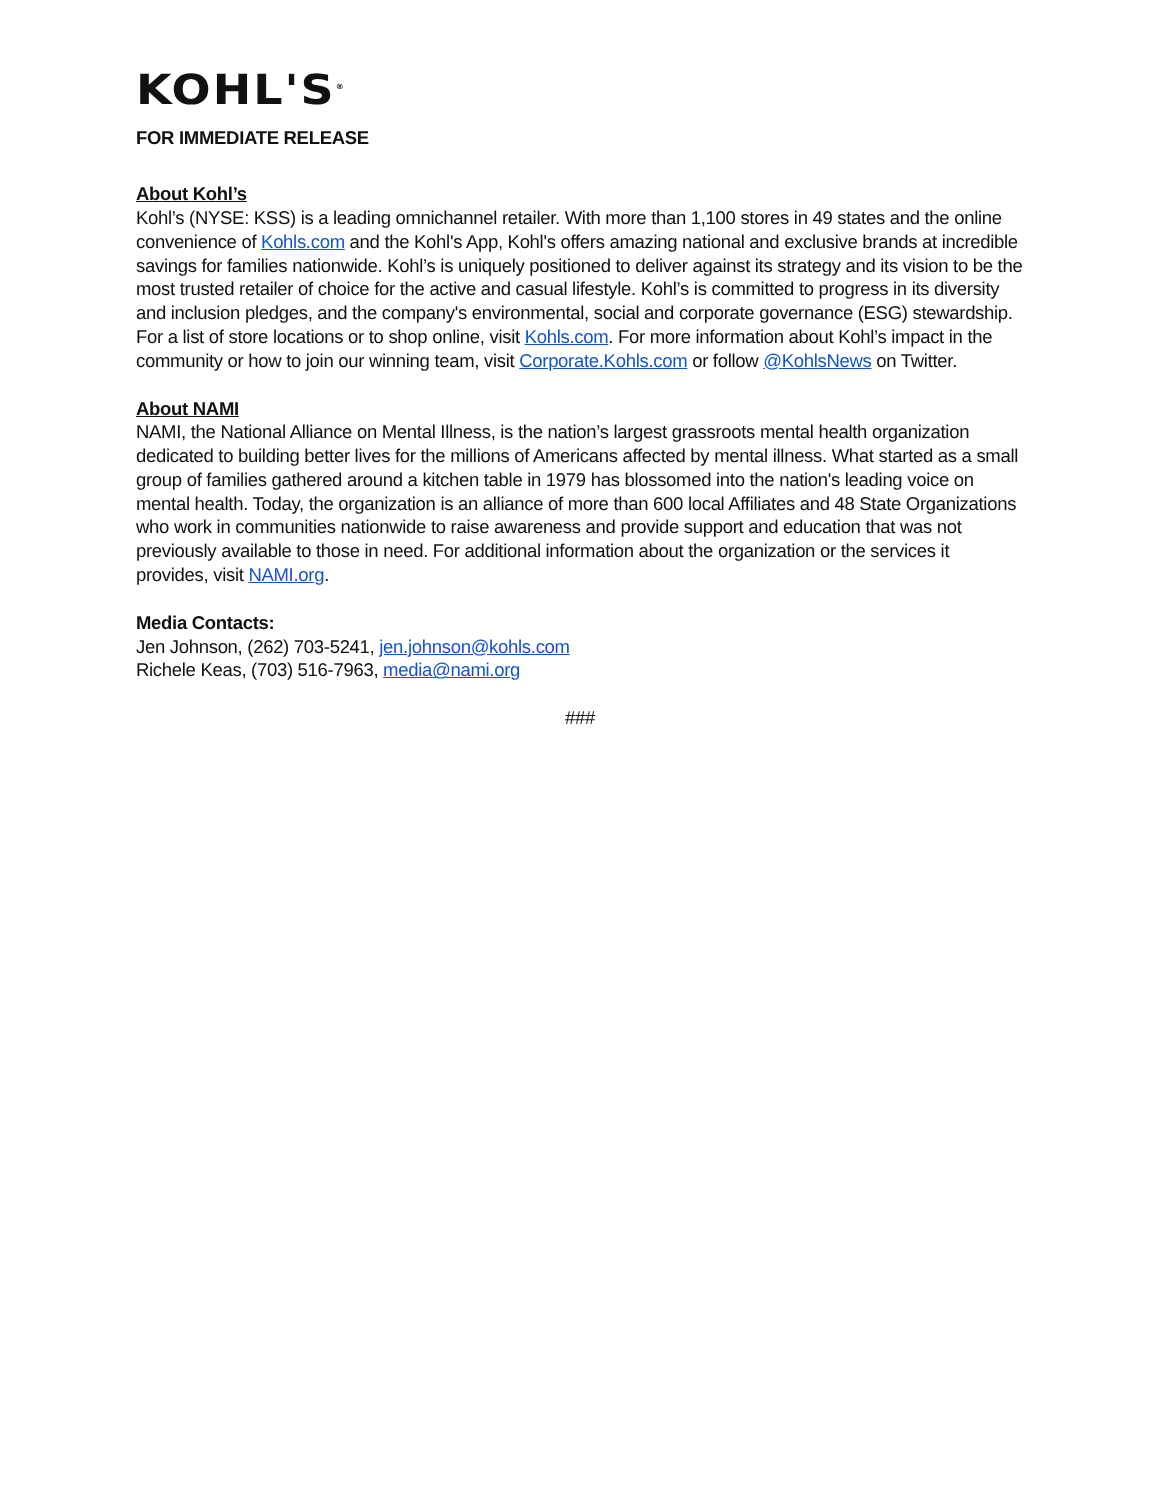KOHL'S<sup>®</sup>
FOR IMMEDIATE RELEASE
About Kohl’s
Kohl’s (NYSE: KSS) is a leading omnichannel retailer. With more than 1,100 stores in 49 states and the online convenience of Kohls.com and the Kohl's App, Kohl's offers amazing national and exclusive brands at incredible savings for families nationwide. Kohl’s is uniquely positioned to deliver against its strategy and its vision to be the most trusted retailer of choice for the active and casual lifestyle. Kohl’s is committed to progress in its diversity and inclusion pledges, and the company's environmental, social and corporate governance (ESG) stewardship. For a list of store locations or to shop online, visit Kohls.com. For more information about Kohl’s impact in the community or how to join our winning team, visit Corporate.Kohls.com or follow @KohlsNews on Twitter.
About NAMI
NAMI, the National Alliance on Mental Illness, is the nation’s largest grassroots mental health organization dedicated to building better lives for the millions of Americans affected by mental illness. What started as a small group of families gathered around a kitchen table in 1979 has blossomed into the nation's leading voice on mental health. Today, the organization is an alliance of more than 600 local Affiliates and 48 State Organizations who work in communities nationwide to raise awareness and provide support and education that was not previously available to those in need. For additional information about the organization or the services it provides, visit NAMI.org.
Media Contacts:
Jen Johnson, (262) 703-5241, jen.johnson@kohls.com
Richele Keas, (703) 516-7963, media@nami.org
###